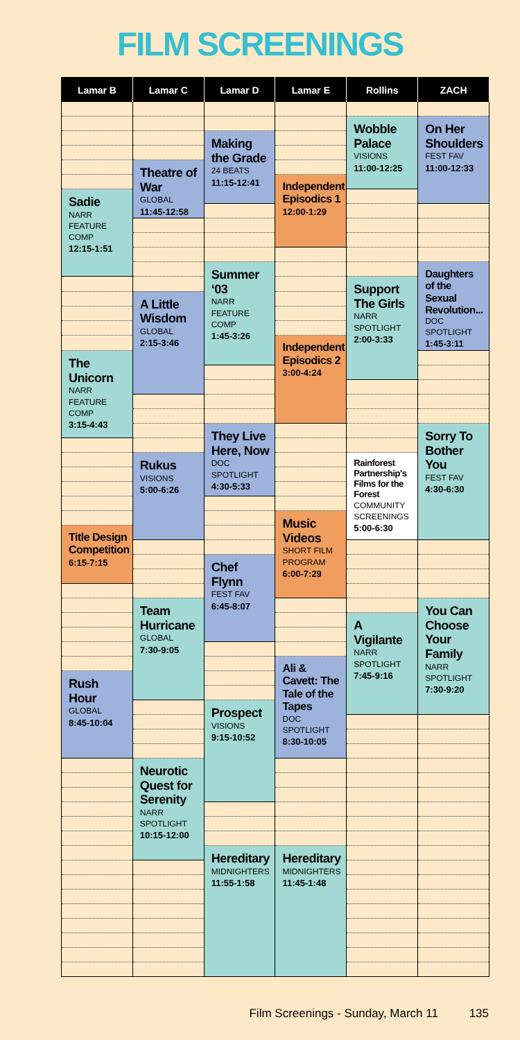FILM SCREENINGS
| Lamar B | Lamar C | Lamar D | Lamar E | Rollins | ZACH |
| --- | --- | --- | --- | --- | --- |
| | | | | Wobble Palace VISIONS 11:00-12:25 | On Her Shoulders FEST FAV 11:00-12:33 |
| | | Making the Grade 24 BEATS 11:15-12:41 | | | |
| | Theatre of War GLOBAL 11:45-12:58 | | | | |
| | | | Independent Episodics 1 12:00-1:29 | | |
| Sadie NARR FEATURE COMP 12:15-1:51 | | | | | |
| | | Summer ‘03 NARR FEATURE COMP 1:45-3:26 | | | Daughters of the Sexual Revolution... DOC SPOTLIGHT 1:45-3:11 |
| | | | | Support The Girls NARR SPOTLIGHT 2:00-3:33 | |
| | A Little Wisdom GLOBAL 2:15-3:46 | | | | |
| | | | Independent Episodics 2 3:00-4:24 | | |
| The Unicorn NARR FEATURE COMP 3:15-4:43 | | | | | |
| | | They Live Here, Now DOC SPOTLIGHT 4:30-5:33 | | | Sorry To Bother You FEST FAV 4:30-6:30 |
| | Rukus VISIONS 5:00-6:26 | | | Rainforest Partnership's Films for the Forest COMMUNITY SCREENINGS 5:00-6:30 | |
| | | | Music Videos SHORT FILM PROGRAM 6:00-7:29 | | |
| Title Design Competition 6:15-7:15 | | | | | |
| | | Chef Flynn FEST FAV 6:45-8:07 | | | |
| | Team Hurricane GLOBAL 7:30-9:05 | | | | You Can Choose Your Family NARR SPOTLIGHT 7:30-9:20 |
| | | | | A Vigilante NARR SPOTLIGHT 7:45-9:16 | |
| | | | Ali & Cavett: The Tale of the Tapes DOC SPOTLIGHT 8:30-10:05 | | |
| Rush Hour GLOBAL 8:45-10:04 | | | | | |
| | | Prospect VISIONS 9:15-10:52 | | | |
| | Neurotic Quest for Serenity NARR SPOTLIGHT 10:15-12:00 | | | | |
| | | Hereditary MIDNIGHTERS 11:55-1:58 | Hereditary MIDNIGHTERS 11:45-1:48 | | |
Film Screenings - Sunday, March 11 135